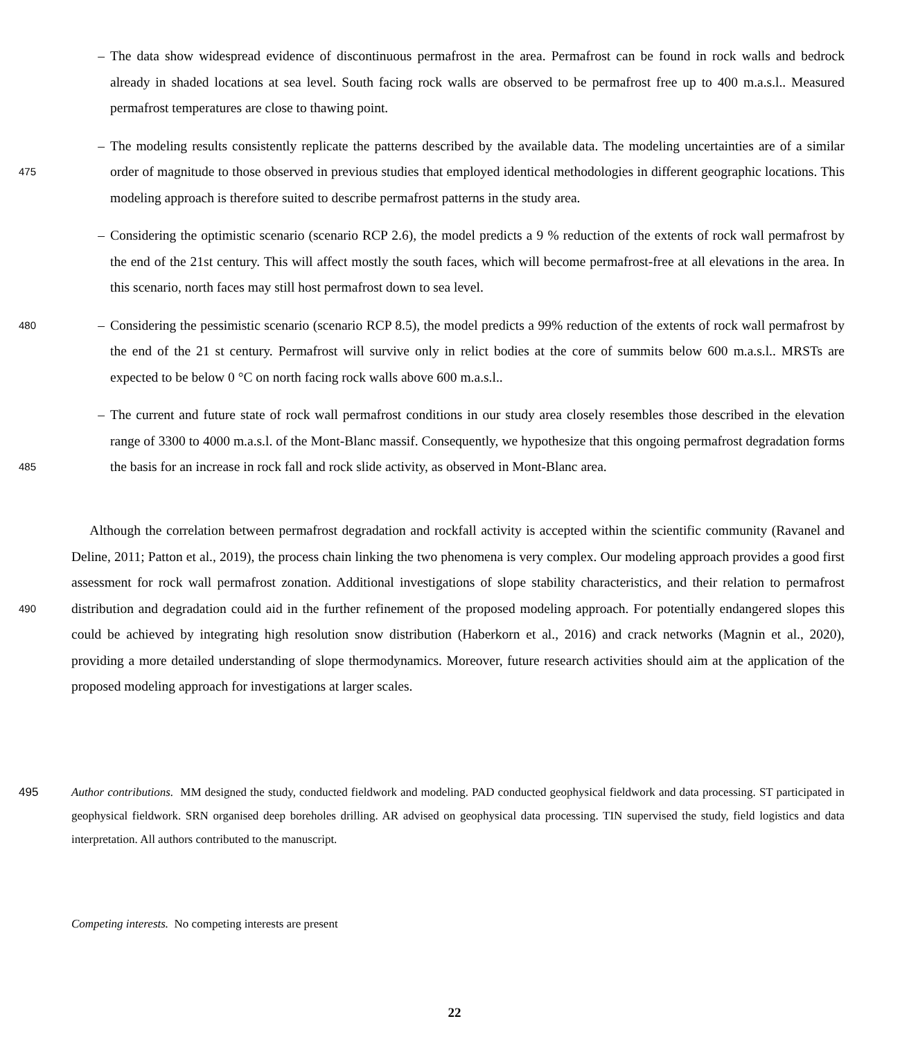– The data show widespread evidence of discontinuous permafrost in the area. Permafrost can be found in rock walls and bedrock already in shaded locations at sea level. South facing rock walls are observed to be permafrost free up to 400 m.a.s.l.. Measured permafrost temperatures are close to thawing point.
475
– The modeling results consistently replicate the patterns described by the available data. The modeling uncertainties are of a similar order of magnitude to those observed in previous studies that employed identical methodologies in different geographic locations. This modeling approach is therefore suited to describe permafrost patterns in the study area.
– Considering the optimistic scenario (scenario RCP 2.6), the model predicts a 9 % reduction of the extents of rock wall permafrost by the end of the 21st century. This will affect mostly the south faces, which will become permafrost-free at all elevations in the area. In this scenario, north faces may still host permafrost down to sea level.
480
– Considering the pessimistic scenario (scenario RCP 8.5), the model predicts a 99% reduction of the extents of rock wall permafrost by the end of the 21 st century. Permafrost will survive only in relict bodies at the core of summits below 600 m.a.s.l.. MRSTs are expected to be below 0 °C on north facing rock walls above 600 m.a.s.l..
485
– The current and future state of rock wall permafrost conditions in our study area closely resembles those described in the elevation range of 3300 to 4000 m.a.s.l. of the Mont-Blanc massif. Consequently, we hypothesize that this ongoing permafrost degradation forms the basis for an increase in rock fall and rock slide activity, as observed in Mont-Blanc area.
490
Although the correlation between permafrost degradation and rockfall activity is accepted within the scientific community (Ravanel and Deline, 2011; Patton et al., 2019), the process chain linking the two phenomena is very complex. Our modeling approach provides a good first assessment for rock wall permafrost zonation. Additional investigations of slope stability characteristics, and their relation to permafrost distribution and degradation could aid in the further refinement of the proposed modeling approach. For potentially endangered slopes this could be achieved by integrating high resolution snow distribution (Haberkorn et al., 2016) and crack networks (Magnin et al., 2020), providing a more detailed understanding of slope thermodynamics. Moreover, future research activities should aim at the application of the proposed modeling approach for investigations at larger scales.
495 Author contributions. MM designed the study, conducted fieldwork and modeling. PAD conducted geophysical fieldwork and data processing. ST participated in geophysical fieldwork. SRN organised deep boreholes drilling. AR advised on geophysical data processing. TIN supervised the study, field logistics and data interpretation. All authors contributed to the manuscript.
Competing interests. No competing interests are present
22